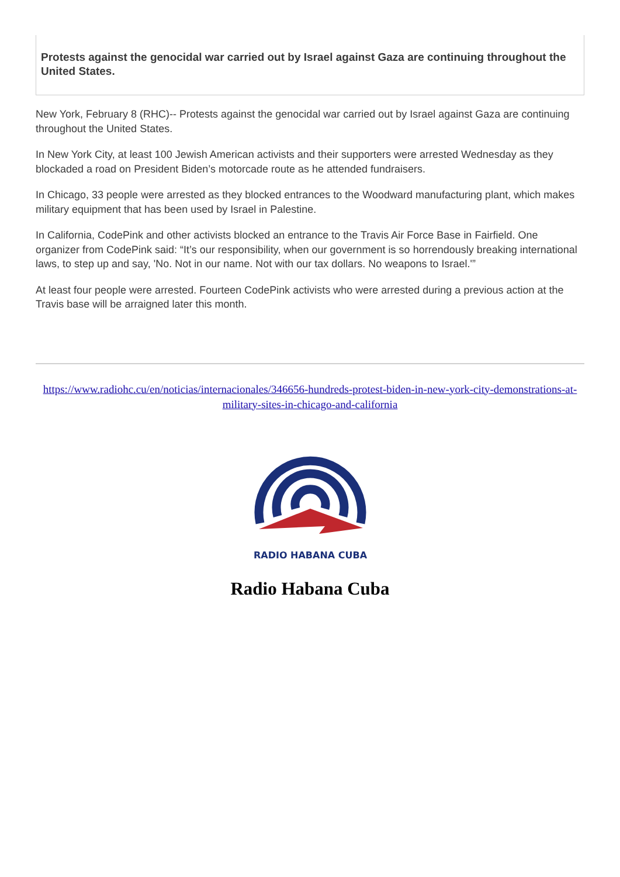Protests against the genocidal war carried out by Israel against Gaza are continuing throughout the United States.
New York, February 8 (RHC)-- Protests against the genocidal war carried out by Israel against Gaza are continuing throughout the United States.
In New York City, at least 100 Jewish American activists and their supporters were arrested Wednesday as they blockaded a road on President Biden’s motorcade route as he attended fundraisers.
In Chicago, 33 people were arrested as they blocked entrances to the Woodward manufacturing plant, which makes military equipment that has been used by Israel in Palestine.
In California, CodePink and other activists blocked an entrance to the Travis Air Force Base in Fairfield. One organizer from CodePink said: “It’s our responsibility, when our government is so horrendously breaking international laws, to step up and say, 'No. Not in our name. Not with our tax dollars. No weapons to Israel.'”
At least four people were arrested. Fourteen CodePink activists who were arrested during a previous action at the Travis base will be arraigned later this month.
https://www.radiohc.cu/en/noticias/internacionales/346656-hundreds-protest-biden-in-new-york-city-demonstrations-at-military-sites-in-chicago-and-california
RADIO HABANA CUBA
Radio Habana Cuba